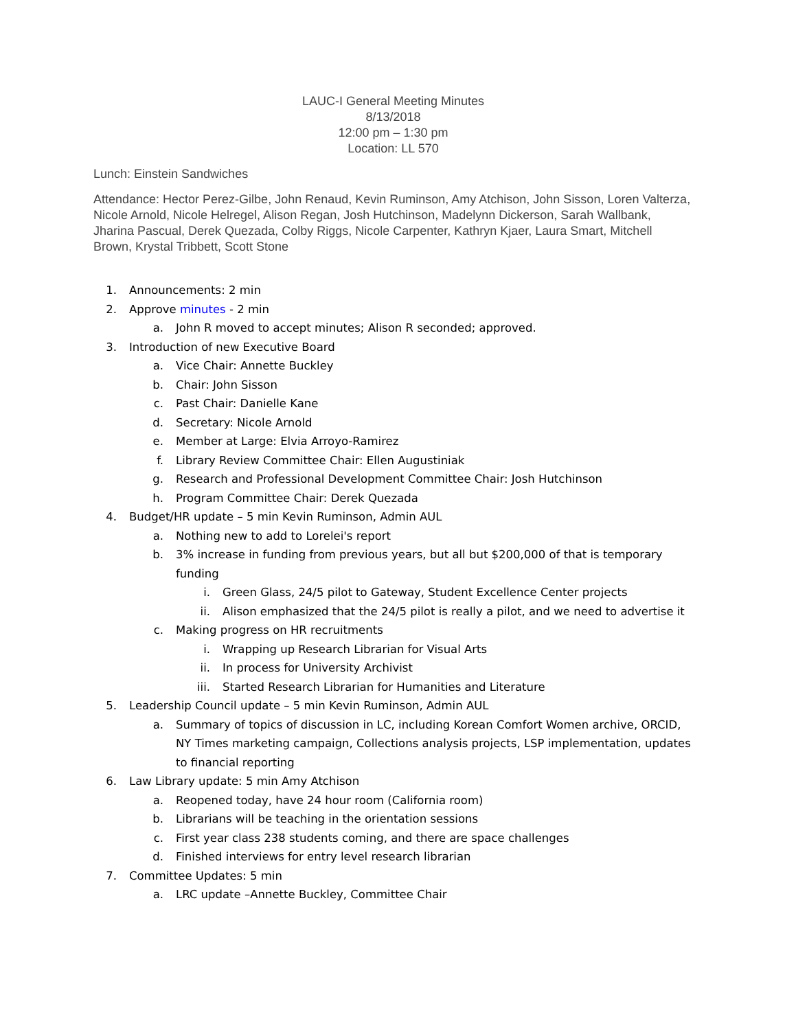LAUC-I General Meeting Minutes
8/13/2018
12:00 pm – 1:30 pm
Location: LL 570
Lunch: Einstein Sandwiches
Attendance: Hector Perez-Gilbe, John Renaud, Kevin Ruminson, Amy Atchison, John Sisson, Loren Valterza, Nicole Arnold, Nicole Helregel, Alison Regan, Josh Hutchinson, Madelynn Dickerson, Sarah Wallbank, Jharina Pascual, Derek Quezada, Colby Riggs, Nicole Carpenter, Kathryn Kjaer, Laura Smart, Mitchell Brown, Krystal Tribbett, Scott Stone
1. Announcements: 2 min
2. Approve minutes - 2 min
a. John R moved to accept minutes; Alison R seconded; approved.
3. Introduction of new Executive Board
a. Vice Chair: Annette Buckley
b. Chair: John Sisson
c. Past Chair: Danielle Kane
d. Secretary: Nicole Arnold
e. Member at Large: Elvia Arroyo-Ramirez
f. Library Review Committee Chair: Ellen Augustiniak
g. Research and Professional Development Committee Chair: Josh Hutchinson
h. Program Committee Chair: Derek Quezada
4. Budget/HR update – 5 min Kevin Ruminson, Admin AUL
a. Nothing new to add to Lorelei's report
b. 3% increase in funding from previous years, but all but $200,000 of that is temporary funding
i. Green Glass, 24/5 pilot to Gateway, Student Excellence Center projects
ii. Alison emphasized that the 24/5 pilot is really a pilot, and we need to advertise it
c. Making progress on HR recruitments
i. Wrapping up Research Librarian for Visual Arts
ii. In process for University Archivist
iii. Started Research Librarian for Humanities and Literature
5. Leadership Council update – 5 min Kevin Ruminson, Admin AUL
a. Summary of topics of discussion in LC, including Korean Comfort Women archive, ORCID, NY Times marketing campaign, Collections analysis projects, LSP implementation, updates to financial reporting
6. Law Library update: 5 min Amy Atchison
a. Reopened today, have 24 hour room (California room)
b. Librarians will be teaching in the orientation sessions
c. First year class 238 students coming, and there are space challenges
d. Finished interviews for entry level research librarian
7. Committee Updates: 5 min
a. LRC update –Annette Buckley, Committee Chair